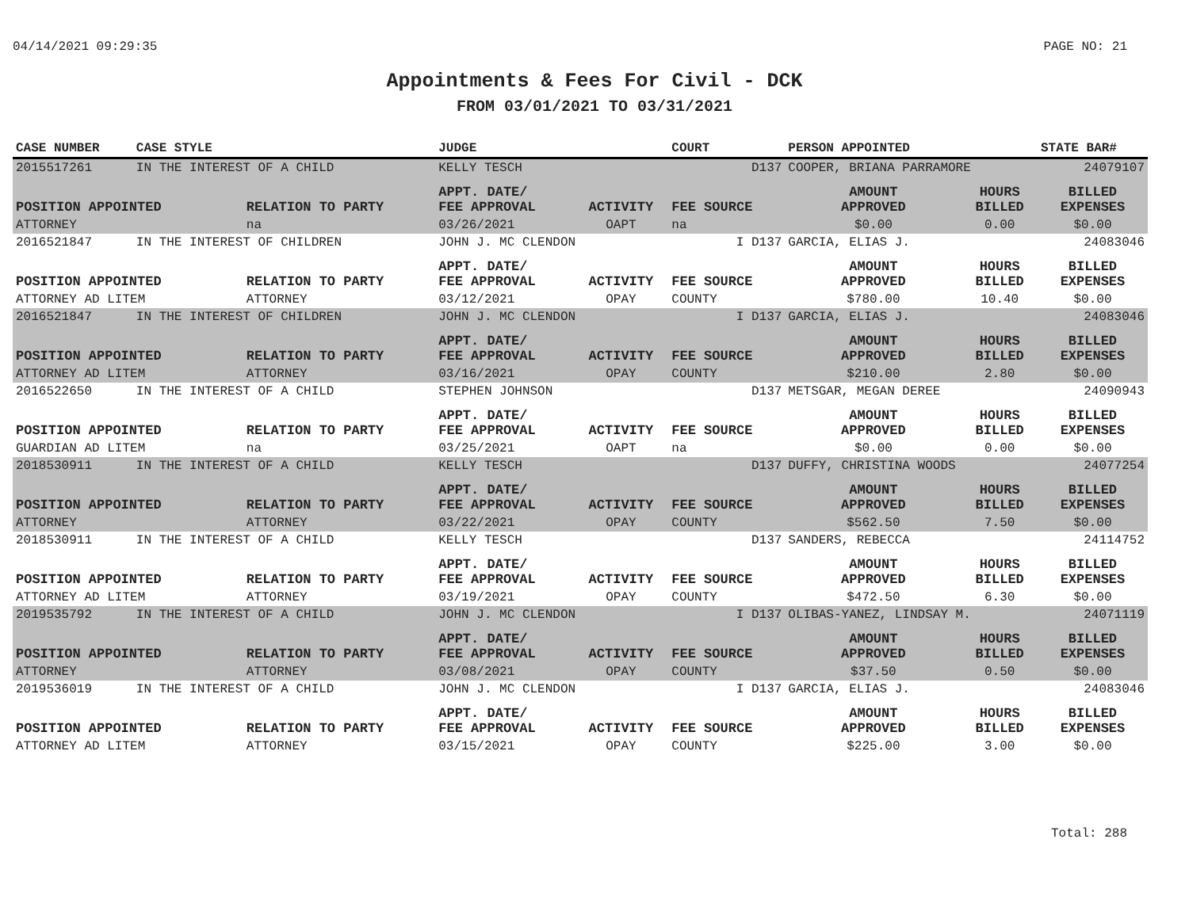04/14/2021 09:29:35 PAGE NO: 21
Appointments & Fees For Civil - DCK
FROM 03/01/2021 TO 03/31/2021
| CASE NUMBER | CASE STYLE | | JUDGE | | COURT | PERSON APPOINTED | | STATE BAR# |
| --- | --- | --- | --- | --- | --- | --- | --- | --- |
| 2015517261 | IN THE INTEREST OF A CHILD | | KELLY TESCH | | D137 | COOPER, BRIANA PARRAMORE | | 24079107 |
| POSITION APPOINTED | | RELATION TO PARTY | APPT. DATE/ FEE APPROVAL | ACTIVITY | FEE SOURCE | AMOUNT APPROVED | HOURS BILLED | BILLED EXPENSES |
| ATTORNEY | | na | 03/26/2021 | OAPT | na | $0.00 | 0.00 | $0.00 |
| 2016521847 | IN THE INTEREST OF CHILDREN | | JOHN J. MC CLENDON | | I D137 | GARCIA, ELIAS J. | | 24083046 |
| POSITION APPOINTED | | RELATION TO PARTY | APPT. DATE/ FEE APPROVAL | ACTIVITY | FEE SOURCE | AMOUNT APPROVED | HOURS BILLED | BILLED EXPENSES |
| ATTORNEY AD LITEM | | ATTORNEY | 03/12/2021 | OPAY | COUNTY | $780.00 | 10.40 | $0.00 |
| 2016521847 | IN THE INTEREST OF CHILDREN | | JOHN J. MC CLENDON | | I D137 | GARCIA, ELIAS J. | | 24083046 |
| POSITION APPOINTED | | RELATION TO PARTY | APPT. DATE/ FEE APPROVAL | ACTIVITY | FEE SOURCE | AMOUNT APPROVED | HOURS BILLED | BILLED EXPENSES |
| ATTORNEY AD LITEM | | ATTORNEY | 03/16/2021 | OPAY | COUNTY | $210.00 | 2.80 | $0.00 |
| 2016522650 | IN THE INTEREST OF A CHILD | | STEPHEN JOHNSON | | D137 | METSGAR, MEGAN DEREE | | 24090943 |
| POSITION APPOINTED | | RELATION TO PARTY | APPT. DATE/ FEE APPROVAL | ACTIVITY | FEE SOURCE | AMOUNT APPROVED | HOURS BILLED | BILLED EXPENSES |
| GUARDIAN AD LITEM | | na | 03/25/2021 | OAPT | na | $0.00 | 0.00 | $0.00 |
| 2018530911 | IN THE INTEREST OF A CHILD | | KELLY TESCH | | D137 | DUFFY, CHRISTINA WOODS | | 24077254 |
| POSITION APPOINTED | | RELATION TO PARTY | APPT. DATE/ FEE APPROVAL | ACTIVITY | FEE SOURCE | AMOUNT APPROVED | HOURS BILLED | BILLED EXPENSES |
| ATTORNEY | | ATTORNEY | 03/22/2021 | OPAY | COUNTY | $562.50 | 7.50 | $0.00 |
| 2018530911 | IN THE INTEREST OF A CHILD | | KELLY TESCH | | D137 | SANDERS, REBECCA | | 24114752 |
| POSITION APPOINTED | | RELATION TO PARTY | APPT. DATE/ FEE APPROVAL | ACTIVITY | FEE SOURCE | AMOUNT APPROVED | HOURS BILLED | BILLED EXPENSES |
| ATTORNEY AD LITEM | | ATTORNEY | 03/19/2021 | OPAY | COUNTY | $472.50 | 6.30 | $0.00 |
| 2019535792 | IN THE INTEREST OF A CHILD | | JOHN J. MC CLENDON | | I D137 | OLIBAS-YANEZ, LINDSAY M. | | 24071119 |
| POSITION APPOINTED | | RELATION TO PARTY | APPT. DATE/ FEE APPROVAL | ACTIVITY | FEE SOURCE | AMOUNT APPROVED | HOURS BILLED | BILLED EXPENSES |
| ATTORNEY | | ATTORNEY | 03/08/2021 | OPAY | COUNTY | $37.50 | 0.50 | $0.00 |
| 2019536019 | IN THE INTEREST OF A CHILD | | JOHN J. MC CLENDON | | I D137 | GARCIA, ELIAS J. | | 24083046 |
| POSITION APPOINTED | | RELATION TO PARTY | APPT. DATE/ FEE APPROVAL | ACTIVITY | FEE SOURCE | AMOUNT APPROVED | HOURS BILLED | BILLED EXPENSES |
| ATTORNEY AD LITEM | | ATTORNEY | 03/15/2021 | OPAY | COUNTY | $225.00 | 3.00 | $0.00 |
Total: 288